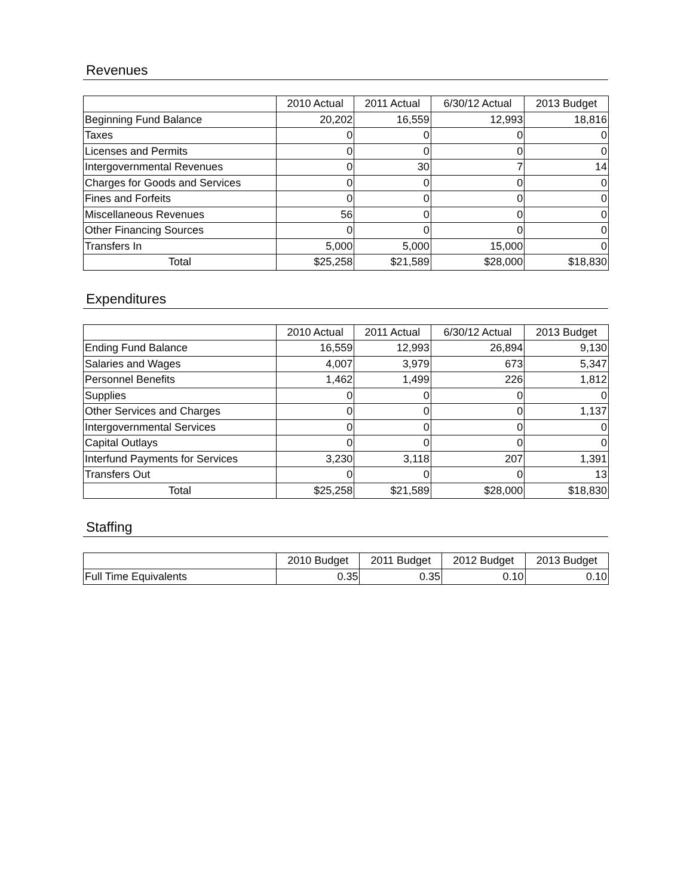Revenues
| | 2010 Actual | 2011 Actual | 6/30/12 Actual | 2013 Budget |
| --- | --- | --- | --- | --- |
| Beginning Fund Balance | 20,202 | 16,559 | 12,993 | 18,816 |
| Taxes | 0 | 0 | 0 | 0 |
| Licenses and Permits | 0 | 0 | 0 | 0 |
| Intergovernmental Revenues | 0 | 30 | 7 | 14 |
| Charges for Goods and Services | 0 | 0 | 0 | 0 |
| Fines and Forfeits | 0 | 0 | 0 | 0 |
| Miscellaneous Revenues | 56 | 0 | 0 | 0 |
| Other Financing Sources | 0 | 0 | 0 | 0 |
| Transfers In | 5,000 | 5,000 | 15,000 | 0 |
| Total | $25,258 | $21,589 | $28,000 | $18,830 |
Expenditures
| | 2010 Actual | 2011 Actual | 6/30/12 Actual | 2013 Budget |
| --- | --- | --- | --- | --- |
| Ending Fund Balance | 16,559 | 12,993 | 26,894 | 9,130 |
| Salaries and Wages | 4,007 | 3,979 | 673 | 5,347 |
| Personnel Benefits | 1,462 | 1,499 | 226 | 1,812 |
| Supplies | 0 | 0 | 0 | 0 |
| Other Services and Charges | 0 | 0 | 0 | 1,137 |
| Intergovernmental Services | 0 | 0 | 0 | 0 |
| Capital Outlays | 0 | 0 | 0 | 0 |
| Interfund Payments for Services | 3,230 | 3,118 | 207 | 1,391 |
| Transfers Out | 0 | 0 | 0 | 13 |
| Total | $25,258 | $21,589 | $28,000 | $18,830 |
Staffing
| | 2010 Budget | 2011 Budget | 2012 Budget | 2013 Budget |
| --- | --- | --- | --- | --- |
| Full Time Equivalents | 0.35 | 0.35 | 0.10 | 0.10 |